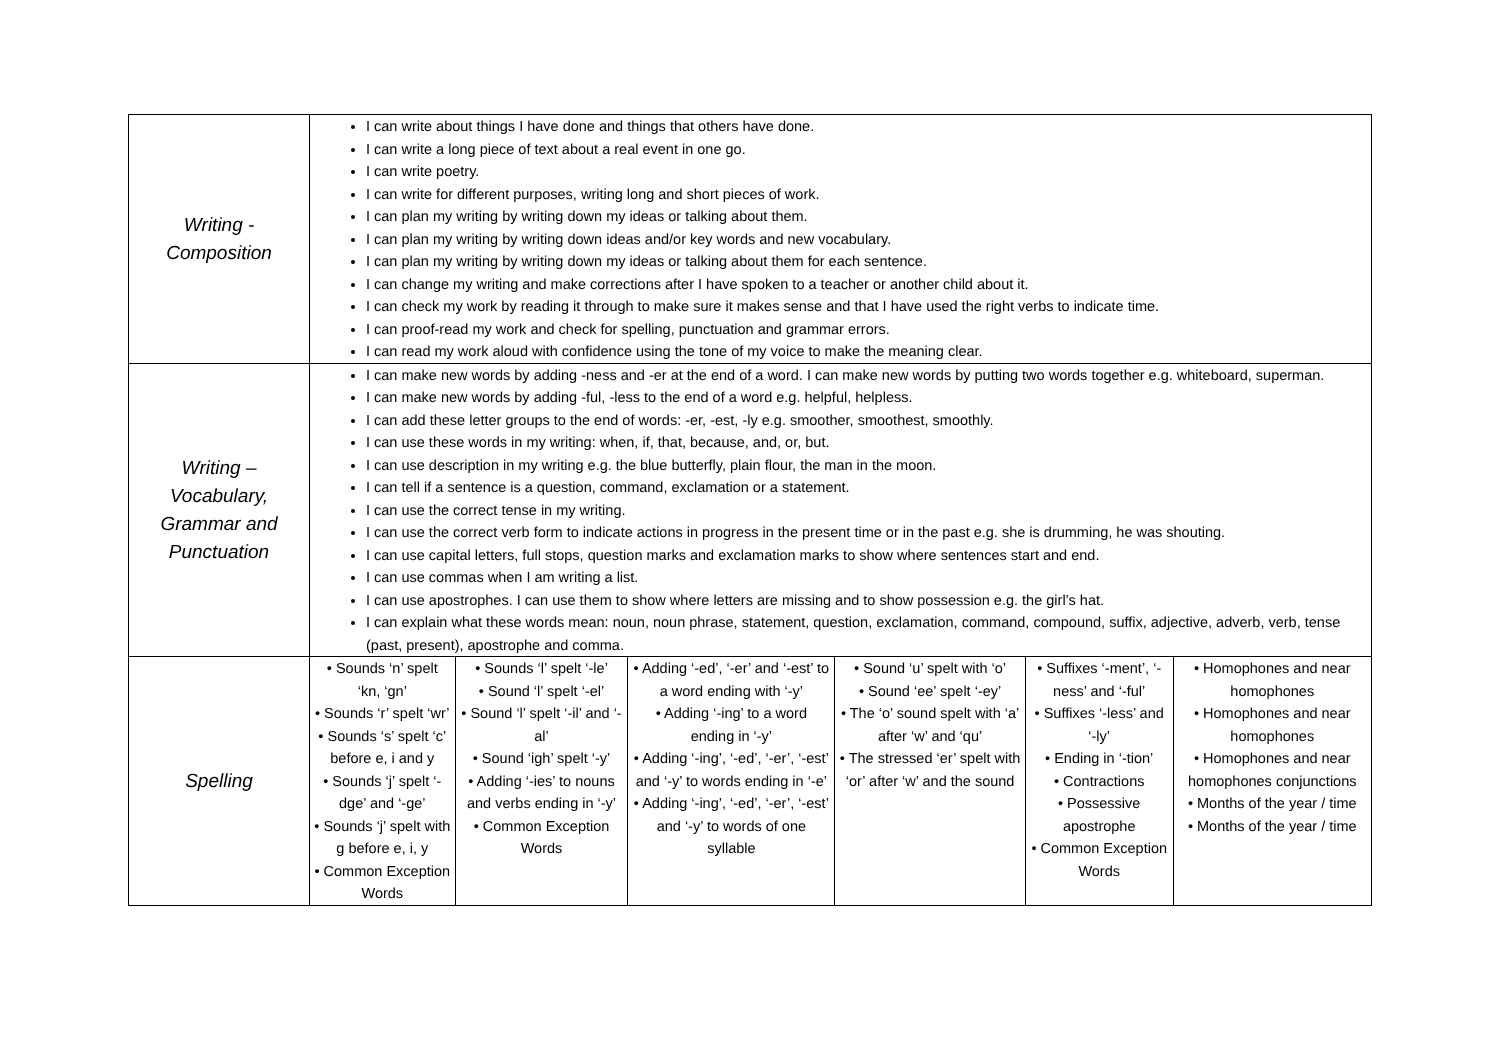| Writing - Composition | I can write about things I have done and things that others have done. I can write a long piece of text about a real event in one go. I can write poetry. I can write for different purposes, writing long and short pieces of work. I can plan my writing by writing down my ideas or talking about them. I can plan my writing by writing down ideas and/or key words and new vocabulary. I can plan my writing by writing down my ideas or talking about them for each sentence. I can change my writing and make corrections after I have spoken to a teacher or another child about it. I can check my work by reading it through to make sure it makes sense and that I have used the right verbs to indicate time. I can proof-read my work and check for spelling, punctuation and grammar errors. I can read my work aloud with confidence using the tone of my voice to make the meaning clear. | | | | | |
| Writing – Vocabulary, Grammar and Punctuation | I can make new words by adding -ness and -er at the end of a word. I can make new words by putting two words together e.g. whiteboard, superman. I can make new words by adding -ful, -less to the end of a word e.g. helpful, helpless. I can add these letter groups to the end of words: -er, -est, -ly e.g. smoother, smoothest, smoothly. I can use these words in my writing: when, if, that, because, and, or, but. I can use description in my writing e.g. the blue butterfly, plain flour, the man in the moon. I can tell if a sentence is a question, command, exclamation or a statement. I can use the correct tense in my writing. I can use the correct verb form to indicate actions in progress in the present time or in the past e.g. she is drumming, he was shouting. I can use capital letters, full stops, question marks and exclamation marks to show where sentences start and end. I can use commas when I am writing a list. I can use apostrophes. I can use them to show where letters are missing and to show possession e.g. the girl’s hat. I can explain what these words mean: noun, noun phrase, statement, question, exclamation, command, compound, suffix, adjective, adverb, verb, tense (past, present), apostrophe and comma. | | | | | |
| Spelling | • Sounds ‘n’ spelt ‘kn, ‘gn’ • Sounds ‘r’ spelt ‘wr’ • Sounds ‘s’ spelt ‘c’ before e, i and y • Sounds ‘j’ spelt ‘-dge’ and ‘-ge’ • Sounds ‘j’ spelt with g before e, i, y • Common Exception Words | • Sounds ‘l’ spelt ‘-le’ • Sound ‘l’ spelt ‘-el’ • Sound ‘l’ spelt ‘-il’ and ‘-al’ • Sound ‘igh’ spelt ‘-y’ • Adding ‘-ies’ to nouns and verbs ending in ‘-y’ • Common Exception Words | • Adding ‘-ed’, ‘-er’ and ‘-est’ to a word ending with ‘-y’ • Adding ‘-ing’ to a word ending in ‘-y’ • Adding ‘-ing’, ‘-ed’, ‘-er’, ‘-est’ and ‘-y’ to words ending in ‘-e’ • Adding ‘-ing’, ‘-ed’, ‘-er’, ‘-est’ and ‘-y’ to words of one syllable | • Sound ‘u’ spelt with ‘o’ • Sound ‘ee’ spelt ‘-ey’ • The ‘o’ sound spelt with ‘a’ after ‘w’ and ‘qu’ • The stressed ‘er’ spelt with ‘or’ after ‘w’ and the sound | • Suffixes ‘-ment’, ‘-ness’ and ‘-ful’ • Suffixes ‘-less’ and ‘-ly’ • Ending in ‘-tion’ • Contractions • Possessive apostrophe • Common Exception Words | • Homophones and near homophones • Homophones and near homophones • Homophones and near homophones conjunctions • Months of the year / time • Months of the year / time |